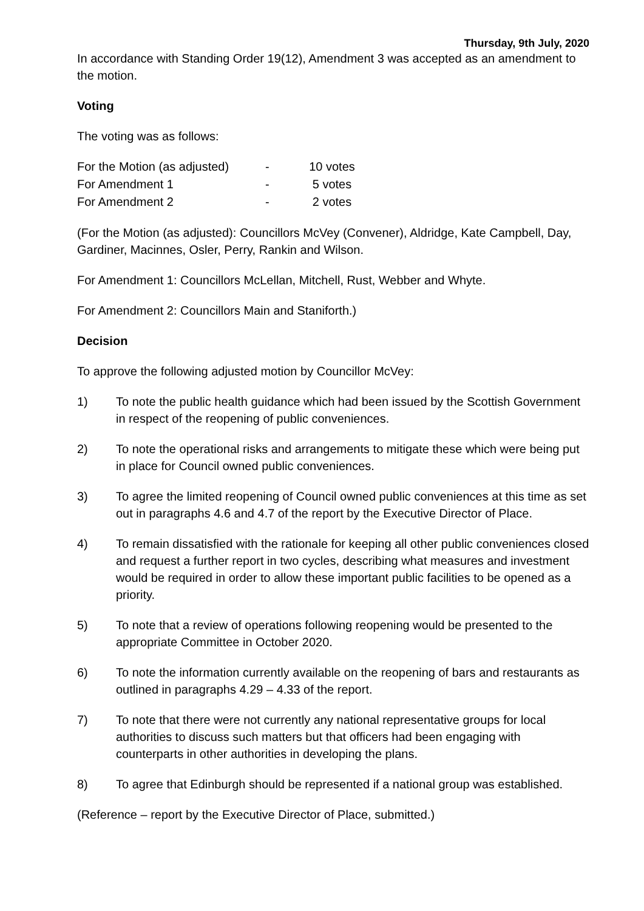Thursday, 9th July, 2020
In accordance with Standing Order 19(12), Amendment 3 was accepted as an amendment to the motion.
Voting
The voting was as follows:
| For the Motion (as adjusted) | - | 10 votes |
| For Amendment 1 | - | 5 votes |
| For Amendment 2 | - | 2 votes |
(For the Motion (as adjusted): Councillors McVey (Convener), Aldridge, Kate Campbell, Day, Gardiner, Macinnes, Osler, Perry, Rankin and Wilson.
For Amendment 1: Councillors McLellan, Mitchell, Rust, Webber and Whyte.
For Amendment 2: Councillors Main and Staniforth.)
Decision
To approve the following adjusted motion by Councillor McVey:
1) To note the public health guidance which had been issued by the Scottish Government in respect of the reopening of public conveniences.
2) To note the operational risks and arrangements to mitigate these which were being put in place for Council owned public conveniences.
3) To agree the limited reopening of Council owned public conveniences at this time as set out in paragraphs 4.6 and 4.7 of the report by the Executive Director of Place.
4) To remain dissatisfied with the rationale for keeping all other public conveniences closed and request a further report in two cycles, describing what measures and investment would be required in order to allow these important public facilities to be opened as a priority.
5) To note that a review of operations following reopening would be presented to the appropriate Committee in October 2020.
6) To note the information currently available on the reopening of bars and restaurants as outlined in paragraphs 4.29 – 4.33 of the report.
7) To note that there were not currently any national representative groups for local authorities to discuss such matters but that officers had been engaging with counterparts in other authorities in developing the plans.
8) To agree that Edinburgh should be represented if a national group was established.
(Reference – report by the Executive Director of Place, submitted.)